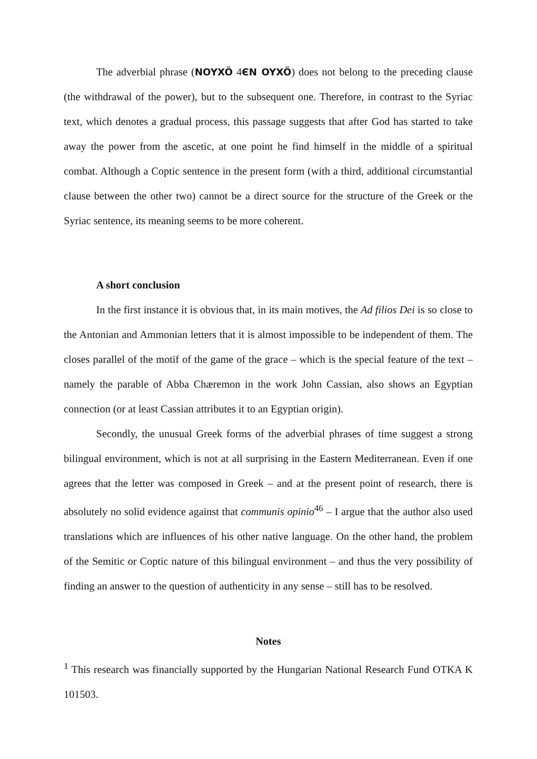The adverbial phrase (NOYXÖ 4ЄN OYXÖ) does not belong to the preceding clause (the withdrawal of the power), but to the subsequent one. Therefore, in contrast to the Syriac text, which denotes a gradual process, this passage suggests that after God has started to take away the power from the ascetic, at one point he find himself in the middle of a spiritual combat. Although a Coptic sentence in the present form (with a third, additional circumstantial clause between the other two) cannot be a direct source for the structure of the Greek or the Syriac sentence, its meaning seems to be more coherent.
A short conclusion
In the first instance it is obvious that, in its main motives, the Ad filios Dei is so close to the Antonian and Ammonian letters that it is almost impossible to be independent of them. The closes parallel of the motif of the game of the grace – which is the special feature of the text – namely the parable of Abba Chæremon in the work John Cassian, also shows an Egyptian connection (or at least Cassian attributes it to an Egyptian origin).
Secondly, the unusual Greek forms of the adverbial phrases of time suggest a strong bilingual environment, which is not at all surprising in the Eastern Mediterranean. Even if one agrees that the letter was composed in Greek – and at the present point of research, there is absolutely no solid evidence against that communis opinio<sup>46</sup> – I argue that the author also used translations which are influences of his other native language. On the other hand, the problem of the Semitic or Coptic nature of this bilingual environment – and thus the very possibility of finding an answer to the question of authenticity in any sense – still has to be resolved.
Notes
<sup>1</sup> This research was financially supported by the Hungarian National Research Fund OTKA K 101503.